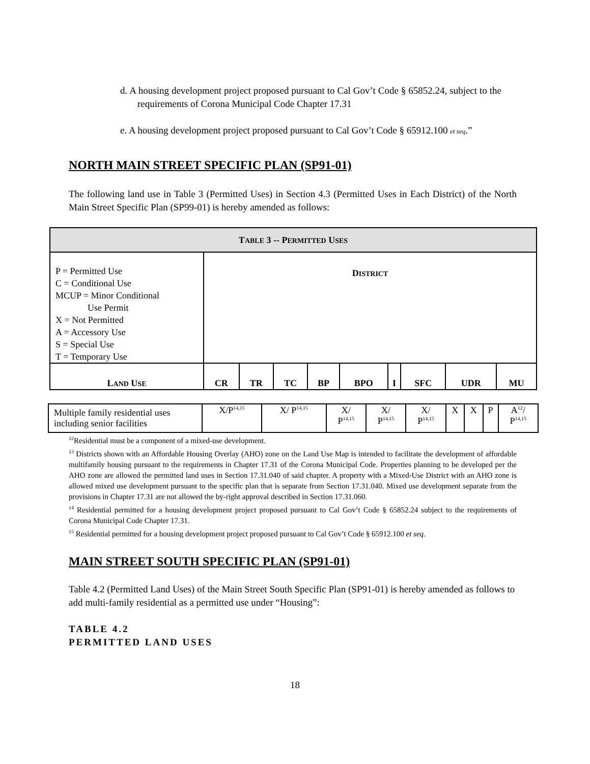d. A housing development project proposed pursuant to Cal Gov’t Code § 65852.24, subject to the requirements of Corona Municipal Code Chapter 17.31
e. A housing development project proposed pursuant to Cal Gov’t Code § 65912.100 et seq.”
NORTH MAIN STREET SPECIFIC PLAN (SP91-01)
The following land use in Table 3 (Permitted Uses) in Section 4.3 (Permitted Uses in Each District) of the North Main Street Specific Plan (SP99-01) is hereby amended as follows:
| T ABLE 3 -- P ERMITTED U SES | | | | | | | | | |
| --- | --- | --- | --- | --- | --- | --- | --- | --- | --- |
| P = Permitted Use C = Conditional Use MCUP = Minor Conditional Use Permit X = Not Permitted A = Accessory Use S = Special Use T = Temporary Use | D ISTRICT | | | | | | | | |
| L AND U SE | CR | TR | TC | BP | BPO | I | SFC | UDR | MU |
| Multiple family residential uses including senior facilities | X/P<sup>14,15</sup> | X/ P<sup>14,15</sup> | X/ P<sup>14,15</sup> | X/ P<sup>14,15</sup> | X/ P<sup>14,15</sup> | X | X | P | A<sup>12</sup>/ P<sup>14,15</sup> |
<sup>12</sup> Residential must be a component of a mixed-use development.
<sup>13</sup> Districts shown with an Affordable Housing Overlay (AHO) zone on the Land Use Map is intended to facilitate the development of affordable multifamily housing pursuant to the requirements in Chapter 17.31 of the Corona Municipal Code. Properties planning to be developed per the AHO zone are allowed the permitted land uses in Section 17.31.040 of said chapter. A property with a Mixed-Use District with an AHO zone is allowed mixed use development pursuant to the specific plan that is separate from Section 17.31.040. Mixed use development separate from the provisions in Chapter 17.31 are not allowed the by-right approval described in Section 17.31.060.
<sup>14</sup> Residential permitted for a housing development project proposed pursuant to Cal Gov’t Code § 65852.24 subject to the requirements of Corona Municipal Code Chapter 17.31.
<sup>15</sup> Residential permitted for a housing development project proposed pursuant to Cal Gov’t Code § 65912.100 et seq.
MAIN STREET SOUTH SPECIFIC PLAN (SP91-01)
Table 4.2 (Permitted Land Uses) of the Main Street South Specific Plan (SP91-01) is hereby amended as follows to add multi-family residential as a permitted use under “Housing”:
TABLE 4.2
PERMITTED LAND USES
18